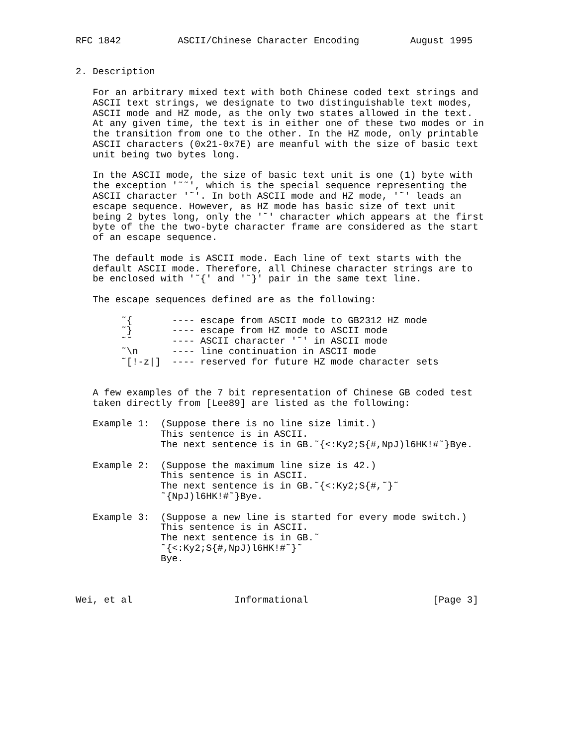RFC 1842          ASCII/Chinese Character Encoding         August 1995


2. Description

   For an arbitrary mixed text with both Chinese coded text strings and
   ASCII text strings, we designate to two distinguishable text modes,
   ASCII mode and HZ mode, as the only two states allowed in the text.
   At any given time, the text is in either one of these two modes or in
   the transition from one to the other. In the HZ mode, only printable
   ASCII characters (0x21-0x7E) are meanful with the size of basic text
   unit being two bytes long.

   In the ASCII mode, the size of basic text unit is one (1) byte with
   the exception '˜˜', which is the special sequence representing the
   ASCII character '˜'. In both ASCII mode and HZ mode, '˜' leads an
   escape sequence. However, as HZ mode has basic size of text unit
   being 2 bytes long, only the '˜' character which appears at the first
   byte of the the two-byte character frame are considered as the start
   of an escape sequence.

   The default mode is ASCII mode. Each line of text starts with the
   default ASCII mode. Therefore, all Chinese character strings are to
   be enclosed with '˜{' and '˜}' pair in the same text line.

   The escape sequences defined are as the following:

        ˜{       ---- escape from ASCII mode to GB2312 HZ mode
        ˜}       ---- escape from HZ mode to ASCII mode
        ˜˜       ---- ASCII character '˜' in ASCII mode
        ˜\n      ---- line continuation in ASCII mode
        ˜[!-z|]  ---- reserved for future HZ mode character sets


   A few examples of the 7 bit representation of Chinese GB coded test
   taken directly from [Lee89] are listed as the following:

   Example 1:  (Suppose there is no line size limit.)
               This sentence is in ASCII.
               The next sentence is in GB.˜{<:Ky2;S{#,NpJ)l6HK!#˜}Bye.

   Example 2:  (Suppose the maximum line size is 42.)
               This sentence is in ASCII.
               The next sentence is in GB.˜{<:Ky2;S{#,˜}˜
               ˜{NpJ)l6HK!#˜}Bye.

   Example 3:  (Suppose a new line is started for every mode switch.)
               This sentence is in ASCII.
               The next sentence is in GB.˜
               ˜{<:Ky2;S{#,NpJ)l6HK!#˜}˜
               Bye.



Wei, et al                  Informational                      [Page 3]